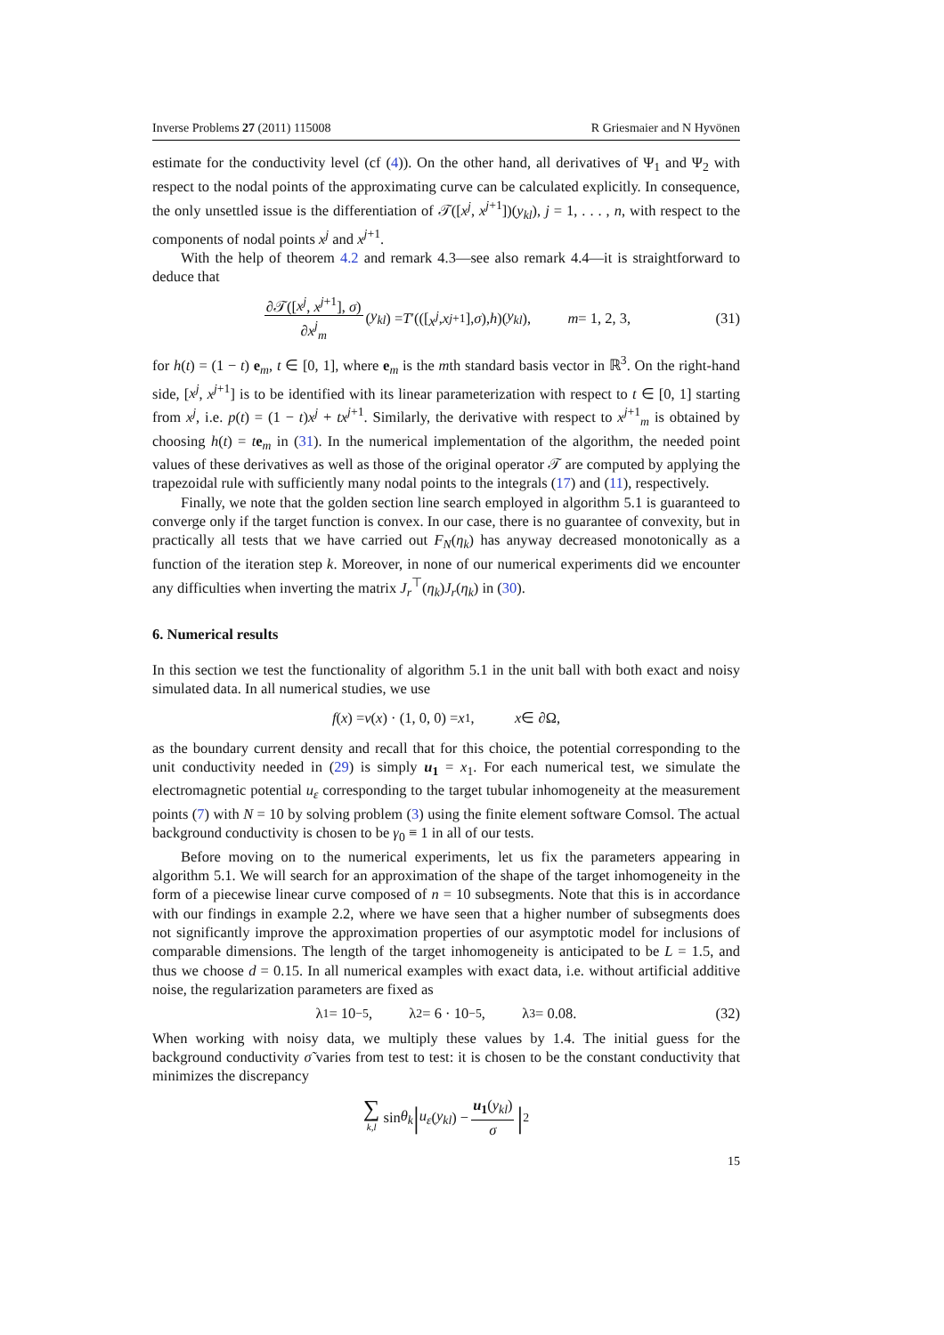Inverse Problems 27 (2011) 115008 R Griesmaier and N Hyvönen
estimate for the conductivity level (cf (4)). On the other hand, all derivatives of Ψ<sub>1</sub> and Ψ<sub>2</sub> with respect to the nodal points of the approximating curve can be calculated explicitly. In consequence, the only unsettled issue is the differentiation of 𝒯([x<sup>j</sup>, x<sup>j+1</sup>])(y<sub>kl</sub>), j = 1, . . . , n, with respect to the components of nodal points x<sup>j</sup> and x<sup>j+1</sup>.
With the help of theorem 4.2 and remark 4.3—see also remark 4.4—it is straightforward to deduce that
∂𝒯([x<sup>j</sup>, x<sup>j+1</sup>], σ) ∂x<sup>j</sup><sub>m</sub> (y<sub>kl</sub>) = T ′(([x<sup>j</sup>, x<sup>j+1</sup>], σ), h)(y<sub>kl</sub>), m = 1, 2, 3, (31)
for h(t) = (1 − t) e<sub>m</sub>, t ∈ [0, 1], where e<sub>m</sub> is the mth standard basis vector in ℝ<sup>3</sup>. On the right-hand side, [x<sup>j</sup>, x<sup>j+1</sup>] is to be identified with its linear parameterization with respect to t ∈ [0, 1] starting from x<sup>j</sup>, i.e. p(t) = (1 − t)x<sup>j</sup> + tx<sup>j+1</sup>. Similarly, the derivative with respect to x<sup>j+1</sup><sub>m</sub> is obtained by choosing h(t) = te<sub>m</sub> in (31). In the numerical implementation of the algorithm, the needed point values of these derivatives as well as those of the original operator 𝒯 are computed by applying the trapezoidal rule with sufficiently many nodal points to the integrals (17) and (11), respectively.
Finally, we note that the golden section line search employed in algorithm 5.1 is guaranteed to converge only if the target function is convex. In our case, there is no guarantee of convexity, but in practically all tests that we have carried out F<sub>N</sub>(η<sub>k</sub>) has anyway decreased monotonically as a function of the iteration step k. Moreover, in none of our numerical experiments did we encounter any difficulties when inverting the matrix J<sub>r</sub><sup>⊤</sup>(η<sub>k</sub>)J<sub>r</sub>(η<sub>k</sub>) in (30).
6. Numerical results
In this section we test the functionality of algorithm 5.1 in the unit ball with both exact and noisy simulated data. In all numerical studies, we use
f (x) = ν (x) · (1, 0, 0) = x<sub>1</sub>, x ∈ ∂Ω,
as the boundary current density and recall that for this choice, the potential corresponding to the unit conductivity needed in (29) is simply u<sub>1</sub> = x<sub>1</sub>. For each numerical test, we simulate the electromagnetic potential u<sub>ε</sub> corresponding to the target tubular inhomogeneity at the measurement points (7) with N = 10 by solving problem (3) using the finite element software Comsol. The actual background conductivity is chosen to be γ<sub>0</sub> ≡ 1 in all of our tests.
Before moving on to the numerical experiments, let us fix the parameters appearing in algorithm 5.1. We will search for an approximation of the shape of the target inhomogeneity in the form of a piecewise linear curve composed of n = 10 subsegments. Note that this is in accordance with our findings in example 2.2, where we have seen that a higher number of subsegments does not significantly improve the approximation properties of our asymptotic model for inclusions of comparable dimensions. The length of the target inhomogeneity is anticipated to be L = 1.5, and thus we choose d = 0.15. In all numerical examples with exact data, i.e. without artificial additive noise, the regularization parameters are fixed as
λ<sub>1</sub> = 10<sup>−5</sup>, λ<sub>2</sub> = 6 · 10<sup>−5</sup>, λ<sub>3</sub> = 0.08. (32)
When working with noisy data, we multiply these values by 1.4. The initial guess for the background conductivity σ̃ varies from test to test: it is chosen to be the constant conductivity that minimizes the discrepancy
∑ k,l sin θ<sub>k</sub> | u<sub>ε</sub> (y<sub>kl</sub>) − u<sub>1</sub>(y<sub>kl</sub>) σ |<sup>2</sup>
15